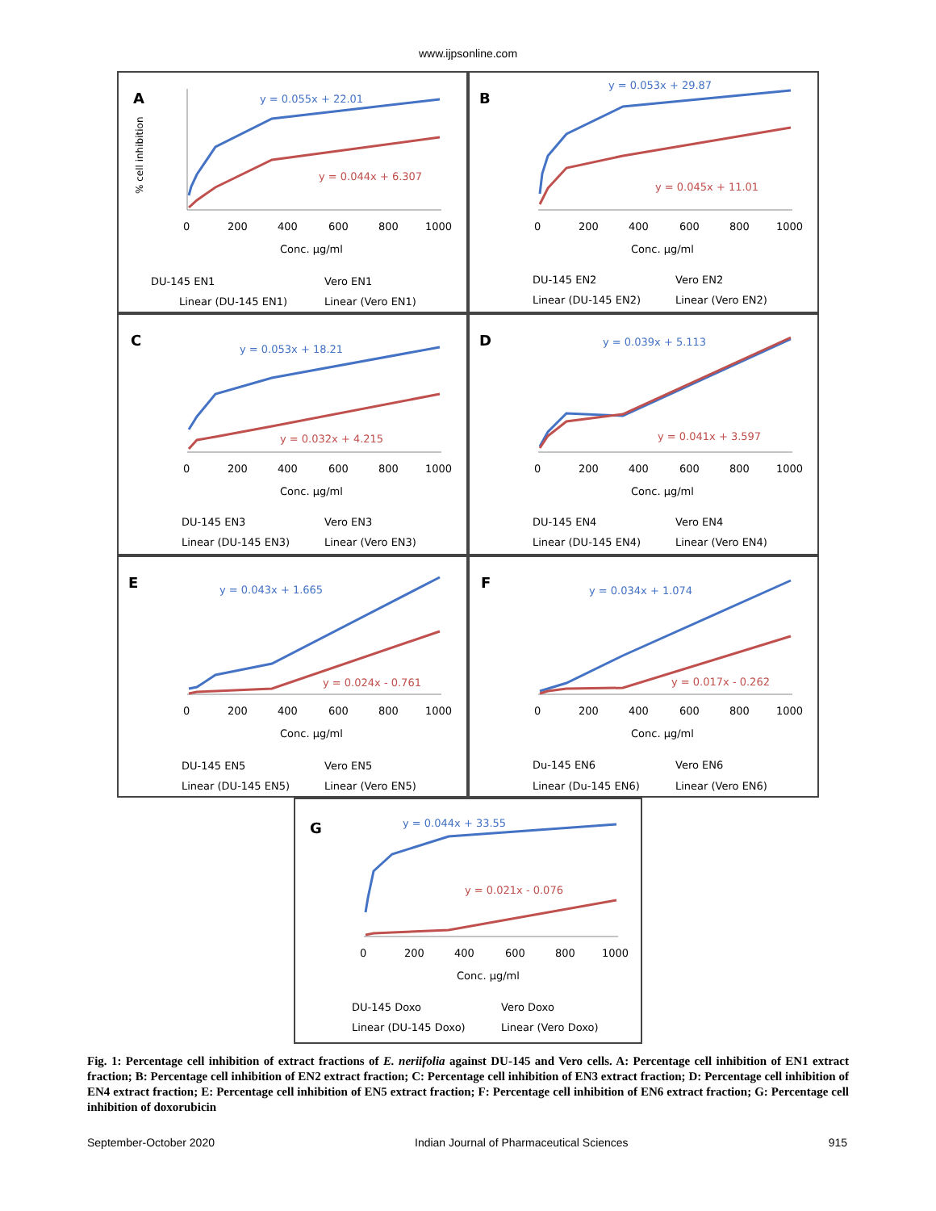www.ijpsonline.com
A
0
200
400
600
800
1000
Conc. µg/ml
% cell inhibition
y = 0.055x + 22.01
y = 0.044x + 6.307
DU-145 EN1
Vero EN1
Linear (DU-145 EN1)
Linear (Vero EN1)
B
0
200
400
600
800
1000
Conc. µg/ml
y = 0.053x + 29.87
y = 0.045x + 11.01
DU-145 EN2
Vero EN2
Linear (DU-145 EN2)
Linear (Vero EN2)
C
0
200
400
600
800
1000
Conc. µg/ml
y = 0.053x + 18.21
y = 0.032x + 4.215
DU-145 EN3
Vero EN3
Linear (DU-145 EN3)
Linear (Vero EN3)
D
0
200
400
600
800
1000
Conc. µg/ml
y = 0.039x + 5.113
y = 0.041x + 3.597
DU-145 EN4
Vero EN4
Linear (DU-145 EN4)
Linear (Vero EN4)
E
0
200
400
600
800
1000
Conc. µg/ml
y = 0.043x + 1.665
y = 0.024x - 0.761
DU-145 EN5
Vero EN5
Linear (DU-145 EN5)
Linear (Vero EN5)
F
0
200
400
600
800
1000
Conc. µg/ml
y = 0.034x + 1.074
y = 0.017x - 0.262
Du-145 EN6
Vero EN6
Linear (Du-145 EN6)
Linear (Vero EN6)
G
0
200
400
600
800
1000
Conc. µg/ml
y = 0.044x + 33.55
y = 0.021x - 0.076
DU-145 Doxo
Vero Doxo
Linear (DU-145 Doxo)
Linear (Vero Doxo)
Fig. 1: Percentage cell inhibition of extract fractions of E. neriifolia against DU-145 and Vero cells. A: Percentage cell inhibition of EN1 extract fraction; B: Percentage cell inhibition of EN2 extract fraction; C: Percentage cell inhibition of EN3 extract fraction; D: Percentage cell inhibition of EN4 extract fraction; E: Percentage cell inhibition of EN5 extract fraction; F: Percentage cell inhibition of EN6 extract fraction; G: Percentage cell inhibition of doxorubicin
September-October 2020 Indian Journal of Pharmaceutical Sciences 915